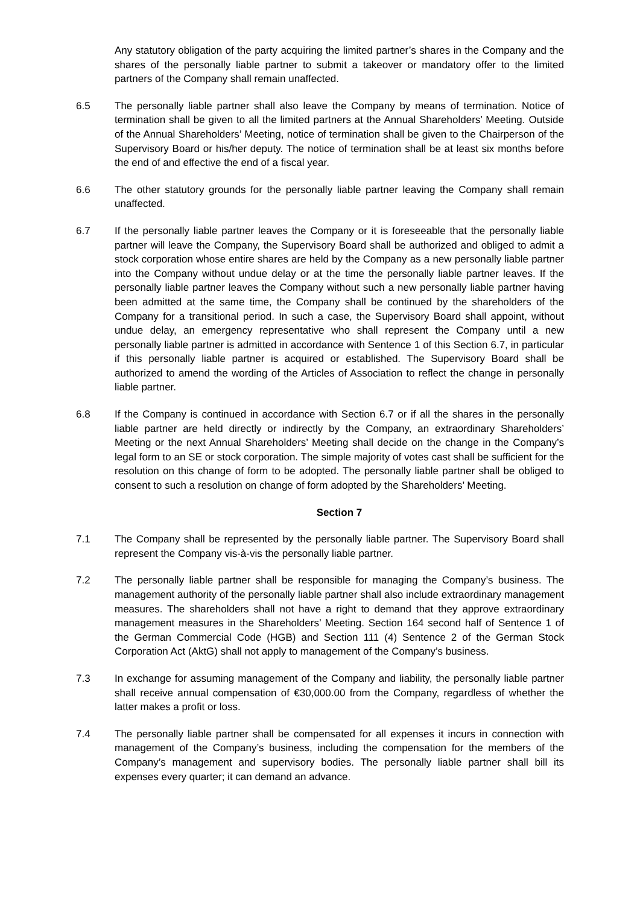Any statutory obligation of the party acquiring the limited partner’s shares in the Company and the shares of the personally liable partner to submit a takeover or mandatory offer to the limited partners of the Company shall remain unaffected.
6.5 The personally liable partner shall also leave the Company by means of termination. Notice of termination shall be given to all the limited partners at the Annual Shareholders’ Meeting. Outside of the Annual Shareholders’ Meeting, notice of termination shall be given to the Chairperson of the Supervisory Board or his/her deputy. The notice of termination shall be at least six months before the end of and effective the end of a fiscal year.
6.6 The other statutory grounds for the personally liable partner leaving the Company shall remain unaffected.
6.7 If the personally liable partner leaves the Company or it is foreseeable that the personally liable partner will leave the Company, the Supervisory Board shall be authorized and obliged to admit a stock corporation whose entire shares are held by the Company as a new personally liable partner into the Company without undue delay or at the time the personally liable partner leaves. If the personally liable partner leaves the Company without such a new personally liable partner having been admitted at the same time, the Company shall be continued by the shareholders of the Company for a transitional period. In such a case, the Supervisory Board shall appoint, without undue delay, an emergency representative who shall represent the Company until a new personally liable partner is admitted in accordance with Sentence 1 of this Section 6.7, in particular if this personally liable partner is acquired or established. The Supervisory Board shall be authorized to amend the wording of the Articles of Association to reflect the change in personally liable partner.
6.8 If the Company is continued in accordance with Section 6.7 or if all the shares in the personally liable partner are held directly or indirectly by the Company, an extraordinary Shareholders’ Meeting or the next Annual Shareholders’ Meeting shall decide on the change in the Company’s legal form to an SE or stock corporation. The simple majority of votes cast shall be sufficient for the resolution on this change of form to be adopted. The personally liable partner shall be obliged to consent to such a resolution on change of form adopted by the Shareholders’ Meeting.
Section 7
7.1 The Company shall be represented by the personally liable partner. The Supervisory Board shall represent the Company vis-à-vis the personally liable partner.
7.2 The personally liable partner shall be responsible for managing the Company’s business. The management authority of the personally liable partner shall also include extraordinary management measures. The shareholders shall not have a right to demand that they approve extraordinary management measures in the Shareholders’ Meeting. Section 164 second half of Sentence 1 of the German Commercial Code (HGB) and Section 111 (4) Sentence 2 of the German Stock Corporation Act (AktG) shall not apply to management of the Company’s business.
7.3 In exchange for assuming management of the Company and liability, the personally liable partner shall receive annual compensation of €30,000.00 from the Company, regardless of whether the latter makes a profit or loss.
7.4 The personally liable partner shall be compensated for all expenses it incurs in connection with management of the Company’s business, including the compensation for the members of the Company’s management and supervisory bodies. The personally liable partner shall bill its expenses every quarter; it can demand an advance.